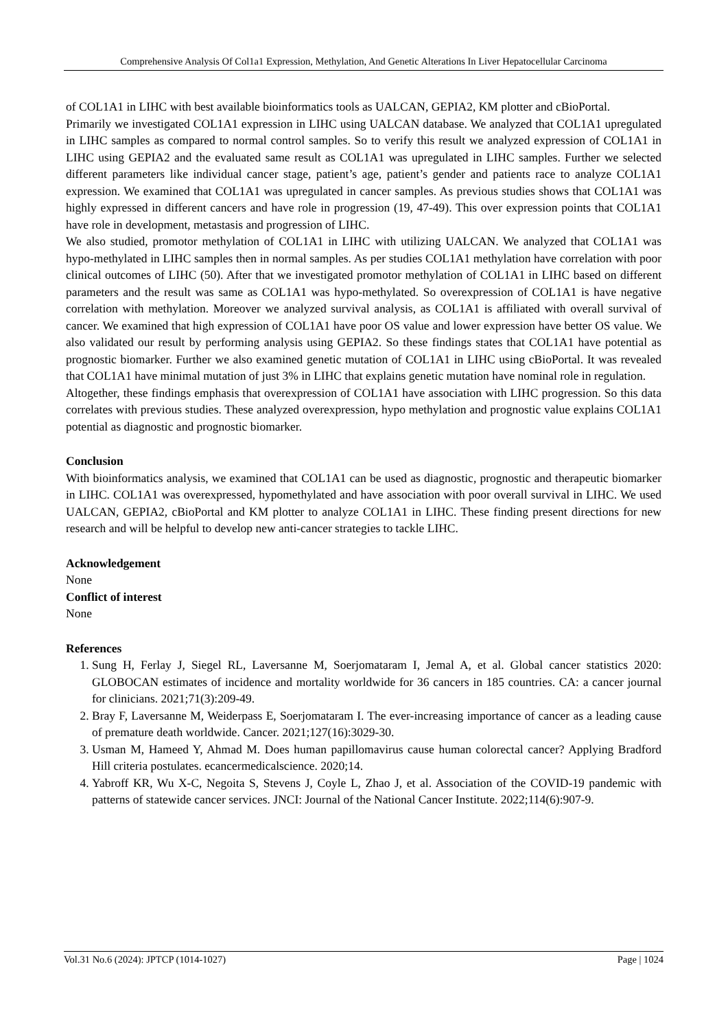Comprehensive Analysis Of Col1a1 Expression, Methylation, And Genetic Alterations In Liver Hepatocellular Carcinoma
of COL1A1 in LIHC with best available bioinformatics tools as UALCAN, GEPIA2, KM plotter and cBioPortal.
Primarily we investigated COL1A1 expression in LIHC using UALCAN database. We analyzed that COL1A1 upregulated in LIHC samples as compared to normal control samples. So to verify this result we analyzed expression of COL1A1 in LIHC using GEPIA2 and the evaluated same result as COL1A1 was upregulated in LIHC samples. Further we selected different parameters like individual cancer stage, patient’s age, patient’s gender and patients race to analyze COL1A1 expression. We examined that COL1A1 was upregulated in cancer samples. As previous studies shows that COL1A1 was highly expressed in different cancers and have role in progression (19, 47-49). This over expression points that COL1A1 have role in development, metastasis and progression of LIHC.
We also studied, promotor methylation of COL1A1 in LIHC with utilizing UALCAN. We analyzed that COL1A1 was hypo-methylated in LIHC samples then in normal samples. As per studies COL1A1 methylation have correlation with poor clinical outcomes of LIHC (50). After that we investigated promotor methylation of COL1A1 in LIHC based on different parameters and the result was same as COL1A1 was hypo-methylated. So overexpression of COL1A1 is have negative correlation with methylation. Moreover we analyzed survival analysis, as COL1A1 is affiliated with overall survival of cancer. We examined that high expression of COL1A1 have poor OS value and lower expression have better OS value. We also validated our result by performing analysis using GEPIA2. So these findings states that COL1A1 have potential as prognostic biomarker. Further we also examined genetic mutation of COL1A1 in LIHC using cBioPortal. It was revealed that COL1A1 have minimal mutation of just 3% in LIHC that explains genetic mutation have nominal role in regulation.
Altogether, these findings emphasis that overexpression of COL1A1 have association with LIHC progression. So this data correlates with previous studies. These analyzed overexpression, hypo methylation and prognostic value explains COL1A1 potential as diagnostic and prognostic biomarker.
Conclusion
With bioinformatics analysis, we examined that COL1A1 can be used as diagnostic, prognostic and therapeutic biomarker in LIHC. COL1A1 was overexpressed, hypomethylated and have association with poor overall survival in LIHC. We used UALCAN, GEPIA2, cBioPortal and KM plotter to analyze COL1A1 in LIHC. These finding present directions for new research and will be helpful to develop new anti-cancer strategies to tackle LIHC.
Acknowledgement
None
Conflict of interest
None
References
1. Sung H, Ferlay J, Siegel RL, Laversanne M, Soerjomataram I, Jemal A, et al. Global cancer statistics 2020: GLOBOCAN estimates of incidence and mortality worldwide for 36 cancers in 185 countries. CA: a cancer journal for clinicians. 2021;71(3):209-49.
2. Bray F, Laversanne M, Weiderpass E, Soerjomataram I. The ever-increasing importance of cancer as a leading cause of premature death worldwide. Cancer. 2021;127(16):3029-30.
3. Usman M, Hameed Y, Ahmad M. Does human papillomavirus cause human colorectal cancer? Applying Bradford Hill criteria postulates. ecancermedicalscience. 2020;14.
4. Yabroff KR, Wu X-C, Negoita S, Stevens J, Coyle L, Zhao J, et al. Association of the COVID-19 pandemic with patterns of statewide cancer services. JNCI: Journal of the National Cancer Institute. 2022;114(6):907-9.
Vol.31 No.6 (2024): JPTCP (1014-1027) Page | 1024